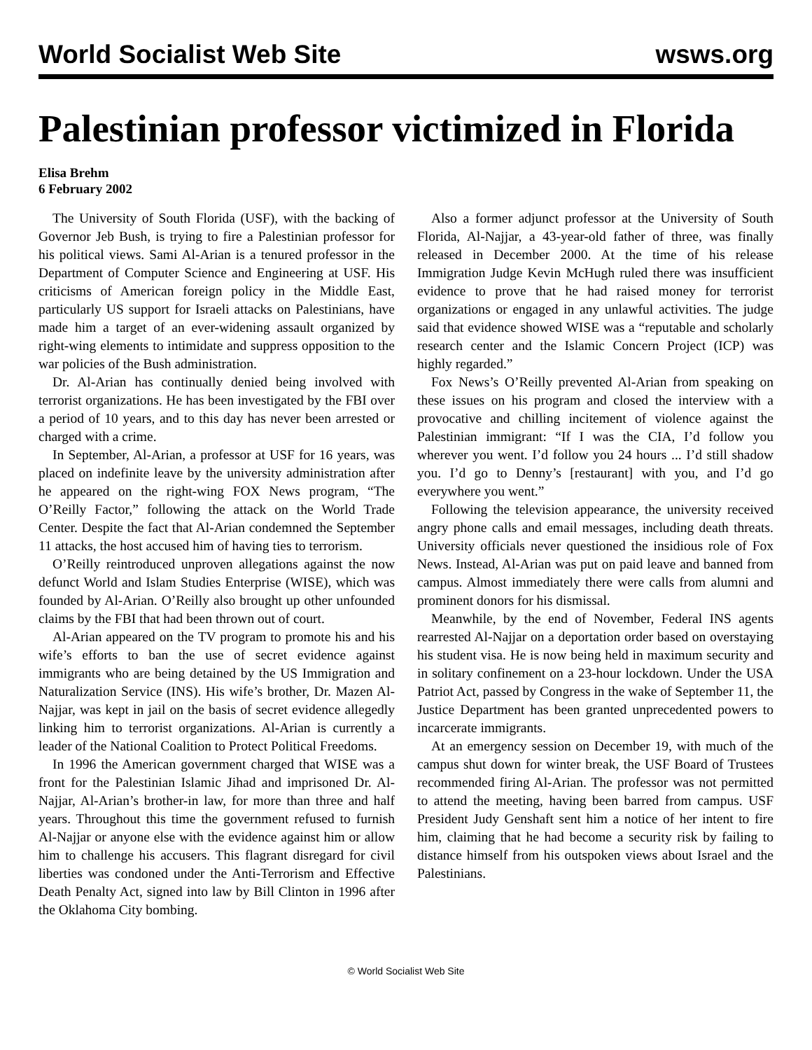World Socialist Web Site wsws.org
Palestinian professor victimized in Florida
Elisa Brehm
6 February 2002
The University of South Florida (USF), with the backing of Governor Jeb Bush, is trying to fire a Palestinian professor for his political views. Sami Al-Arian is a tenured professor in the Department of Computer Science and Engineering at USF. His criticisms of American foreign policy in the Middle East, particularly US support for Israeli attacks on Palestinians, have made him a target of an ever-widening assault organized by right-wing elements to intimidate and suppress opposition to the war policies of the Bush administration.
Dr. Al-Arian has continually denied being involved with terrorist organizations. He has been investigated by the FBI over a period of 10 years, and to this day has never been arrested or charged with a crime.
In September, Al-Arian, a professor at USF for 16 years, was placed on indefinite leave by the university administration after he appeared on the right-wing FOX News program, “The O’Reilly Factor,” following the attack on the World Trade Center. Despite the fact that Al-Arian condemned the September 11 attacks, the host accused him of having ties to terrorism.
O’Reilly reintroduced unproven allegations against the now defunct World and Islam Studies Enterprise (WISE), which was founded by Al-Arian. O’Reilly also brought up other unfounded claims by the FBI that had been thrown out of court.
Al-Arian appeared on the TV program to promote his and his wife’s efforts to ban the use of secret evidence against immigrants who are being detained by the US Immigration and Naturalization Service (INS). His wife’s brother, Dr. Mazen Al-Najjar, was kept in jail on the basis of secret evidence allegedly linking him to terrorist organizations. Al-Arian is currently a leader of the National Coalition to Protect Political Freedoms.
In 1996 the American government charged that WISE was a front for the Palestinian Islamic Jihad and imprisoned Dr. Al-Najjar, Al-Arian’s brother-in law, for more than three and half years. Throughout this time the government refused to furnish Al-Najjar or anyone else with the evidence against him or allow him to challenge his accusers. This flagrant disregard for civil liberties was condoned under the Anti-Terrorism and Effective Death Penalty Act, signed into law by Bill Clinton in 1996 after the Oklahoma City bombing.
Also a former adjunct professor at the University of South Florida, Al-Najjar, a 43-year-old father of three, was finally released in December 2000. At the time of his release Immigration Judge Kevin McHugh ruled there was insufficient evidence to prove that he had raised money for terrorist organizations or engaged in any unlawful activities. The judge said that evidence showed WISE was a “reputable and scholarly research center and the Islamic Concern Project (ICP) was highly regarded.”
Fox News’s O’Reilly prevented Al-Arian from speaking on these issues on his program and closed the interview with a provocative and chilling incitement of violence against the Palestinian immigrant: “If I was the CIA, I’d follow you wherever you went. I’d follow you 24 hours ... I’d still shadow you. I’d go to Denny’s [restaurant] with you, and I’d go everywhere you went.”
Following the television appearance, the university received angry phone calls and email messages, including death threats. University officials never questioned the insidious role of Fox News. Instead, Al-Arian was put on paid leave and banned from campus. Almost immediately there were calls from alumni and prominent donors for his dismissal.
Meanwhile, by the end of November, Federal INS agents rearrested Al-Najjar on a deportation order based on overstaying his student visa. He is now being held in maximum security and in solitary confinement on a 23-hour lockdown. Under the USA Patriot Act, passed by Congress in the wake of September 11, the Justice Department has been granted unprecedented powers to incarcerate immigrants.
At an emergency session on December 19, with much of the campus shut down for winter break, the USF Board of Trustees recommended firing Al-Arian. The professor was not permitted to attend the meeting, having been barred from campus. USF President Judy Genshaft sent him a notice of her intent to fire him, claiming that he had become a security risk by failing to distance himself from his outspoken views about Israel and the Palestinians.
© World Socialist Web Site